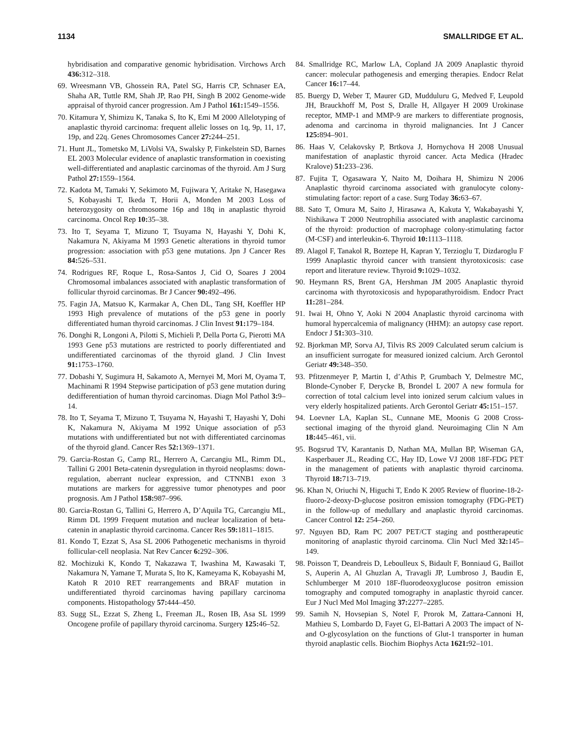1134 SMALLRIDGE ET AL.
hybridisation and comparative genomic hybridisation. Virchows Arch 436: 312–318.
69. Wreesmann VB, Ghossein RA, Patel SG, Harris CP, Schnaser EA, Shaha AR, Tuttle RM, Shah JP, Rao PH, Singh B 2002 Genome-wide appraisal of thyroid cancer progression. Am J Pathol 161: 1549–1556.
70. Kitamura Y, Shimizu K, Tanaka S, Ito K, Emi M 2000 Allelotyping of anaplastic thyroid carcinoma: frequent allelic losses on 1q, 9p, 11, 17, 19p, and 22q. Genes Chromosomes Cancer 27: 244–251.
71. Hunt JL, Tometsko M, LiVolsi VA, Swalsky P, Finkelstein SD, Barnes EL 2003 Molecular evidence of anaplastic transformation in coexisting well-differentiated and anaplastic carcinomas of the thyroid. Am J Surg Pathol 27: 1559–1564.
72. Kadota M, Tamaki Y, Sekimoto M, Fujiwara Y, Aritake N, Hasegawa S, Kobayashi T, Ikeda T, Horii A, Monden M 2003 Loss of heterozygosity on chromosome 16p and 18q in anaplastic thyroid carcinoma. Oncol Rep 10: 35–38.
73. Ito T, Seyama T, Mizuno T, Tsuyama N, Hayashi Y, Dohi K, Nakamura N, Akiyama M 1993 Genetic alterations in thyroid tumor progression: association with p53 gene mutations. Jpn J Cancer Res 84: 526–531.
74. Rodrigues RF, Roque L, Rosa-Santos J, Cid O, Soares J 2004 Chromosomal imbalances associated with anaplastic transformation of follicular thyroid carcinomas. Br J Cancer 90: 492–496.
75. Fagin JA, Matsuo K, Karmakar A, Chen DL, Tang SH, Koeffler HP 1993 High prevalence of mutations of the p53 gene in poorly differentiated human thyroid carcinomas. J Clin Invest 91: 179–184.
76. Donghi R, Longoni A, Pilotti S, Michieli P, Della Porta G, Pierotti MA 1993 Gene p53 mutations are restricted to poorly differentiated and undifferentiated carcinomas of the thyroid gland. J Clin Invest 91: 1753–1760.
77. Dobashi Y, Sugimura H, Sakamoto A, Mernyei M, Mori M, Oyama T, Machinami R 1994 Stepwise participation of p53 gene mutation during dedifferentiation of human thyroid carcinomas. Diagn Mol Pathol 3: 9–14.
78. Ito T, Seyama T, Mizuno T, Tsuyama N, Hayashi T, Hayashi Y, Dohi K, Nakamura N, Akiyama M 1992 Unique association of p53 mutations with undifferentiated but not with differentiated carcinomas of the thyroid gland. Cancer Res 52: 1369–1371.
79. Garcia-Rostan G, Camp RL, Herrero A, Carcangiu ML, Rimm DL, Tallini G 2001 Beta-catenin dysregulation in thyroid neoplasms: down-regulation, aberrant nuclear expression, and CTNNB1 exon 3 mutations are markers for aggressive tumor phenotypes and poor prognosis. Am J Pathol 158: 987–996.
80. Garcia-Rostan G, Tallini G, Herrero A, D’Aquila TG, Carcangiu ML, Rimm DL 1999 Frequent mutation and nuclear localization of beta-catenin in anaplastic thyroid carcinoma. Cancer Res 59: 1811–1815.
81. Kondo T, Ezzat S, Asa SL 2006 Pathogenetic mechanisms in thyroid follicular-cell neoplasia. Nat Rev Cancer 6: 292–306.
82. Mochizuki K, Kondo T, Nakazawa T, Iwashina M, Kawasaki T, Nakamura N, Yamane T, Murata S, Ito K, Kameyama K, Kobayashi M, Katoh R 2010 RET rearrangements and BRAF mutation in undifferentiated thyroid carcinomas having papillary carcinoma components. Histopathology 57: 444–450.
83. Sugg SL, Ezzat S, Zheng L, Freeman JL, Rosen IB, Asa SL 1999 Oncogene profile of papillary thyroid carcinoma. Surgery 125: 46–52.
84. Smallridge RC, Marlow LA, Copland JA 2009 Anaplastic thyroid cancer: molecular pathogenesis and emerging therapies. Endocr Relat Cancer 16: 17–44.
85. Buergy D, Weber T, Maurer GD, Mudduluru G, Medved F, Leupold JH, Brauckhoff M, Post S, Dralle H, Allgayer H 2009 Urokinase receptor, MMP-1 and MMP-9 are markers to differentiate prognosis, adenoma and carcinoma in thyroid malignancies. Int J Cancer 125: 894–901.
86. Haas V, Celakovsky P, Brtkova J, Hornychova H 2008 Unusual manifestation of anaplastic thyroid cancer. Acta Medica (Hradec Kralove) 51: 233–236.
87. Fujita T, Ogasawara Y, Naito M, Doihara H, Shimizu N 2006 Anaplastic thyroid carcinoma associated with granulocyte colony-stimulating factor: report of a case. Surg Today 36: 63–67.
88. Sato T, Omura M, Saito J, Hirasawa A, Kakuta Y, Wakabayashi Y, Nishikawa T 2000 Neutrophilia associated with anaplastic carcinoma of the thyroid: production of macrophage colony-stimulating factor (M-CSF) and interleukin-6. Thyroid 10: 1113–1118.
89. Alagol F, Tanakol R, Boztepe H, Kapran Y, Terzioglu T, Dizdaroglu F 1999 Anaplastic thyroid cancer with transient thyrotoxicosis: case report and literature review. Thyroid 9: 1029–1032.
90. Heymann RS, Brent GA, Hershman JM 2005 Anaplastic thyroid carcinoma with thyrotoxicosis and hypoparathyroidism. Endocr Pract 11: 281–284.
91. Iwai H, Ohno Y, Aoki N 2004 Anaplastic thyroid carcinoma with humoral hypercalcemia of malignancy (HHM): an autopsy case report. Endocr J 51: 303–310.
92. Bjorkman MP, Sorva AJ, Tilvis RS 2009 Calculated serum calcium is an insufficient surrogate for measured ionized calcium. Arch Gerontol Geriatr 49: 348–350.
93. Pfitzenmeyer P, Martin I, d’Athis P, Grumbach Y, Delmestre MC, Blonde-Cynober F, Derycke B, Brondel L 2007 A new formula for correction of total calcium level into ionized serum calcium values in very elderly hospitalized patients. Arch Gerontol Geriatr 45: 151–157.
94. Loevner LA, Kaplan SL, Cunnane ME, Moonis G 2008 Cross-sectional imaging of the thyroid gland. Neuroimaging Clin N Am 18: 445–461, vii.
95. Bogsrud TV, Karantanis D, Nathan MA, Mullan BP, Wiseman GA, Kasperbauer JL, Reading CC, Hay ID, Lowe VJ 2008 18F-FDG PET in the management of patients with anaplastic thyroid carcinoma. Thyroid 18: 713–719.
96. Khan N, Oriuchi N, Higuchi T, Endo K 2005 Review of fluorine-18-2-fluoro-2-deoxy-D-glucose positron emission tomography (FDG-PET) in the follow-up of medullary and anaplastic thyroid carcinomas. Cancer Control 12: 254–260.
97. Nguyen BD, Ram PC 2007 PET/CT staging and posttherapeutic monitoring of anaplastic thyroid carcinoma. Clin Nucl Med 32: 145–149.
98. Poisson T, Deandreis D, Leboulleux S, Bidault F, Bonniaud G, Baillot S, Auperin A, Al Ghuzlan A, Travagli JP, Lumbroso J, Baudin E, Schlumberger M 2010 18F-fluorodeoxyglucose positron emission tomography and computed tomography in anaplastic thyroid cancer. Eur J Nucl Med Mol Imaging 37: 2277–2285.
99. Samih N, Hovsepian S, Notel F, Prorok M, Zattara-Cannoni H, Mathieu S, Lombardo D, Fayet G, El-Battari A 2003 The impact of N- and O-glycosylation on the functions of Glut-1 transporter in human thyroid anaplastic cells. Biochim Biophys Acta 1621: 92–101.